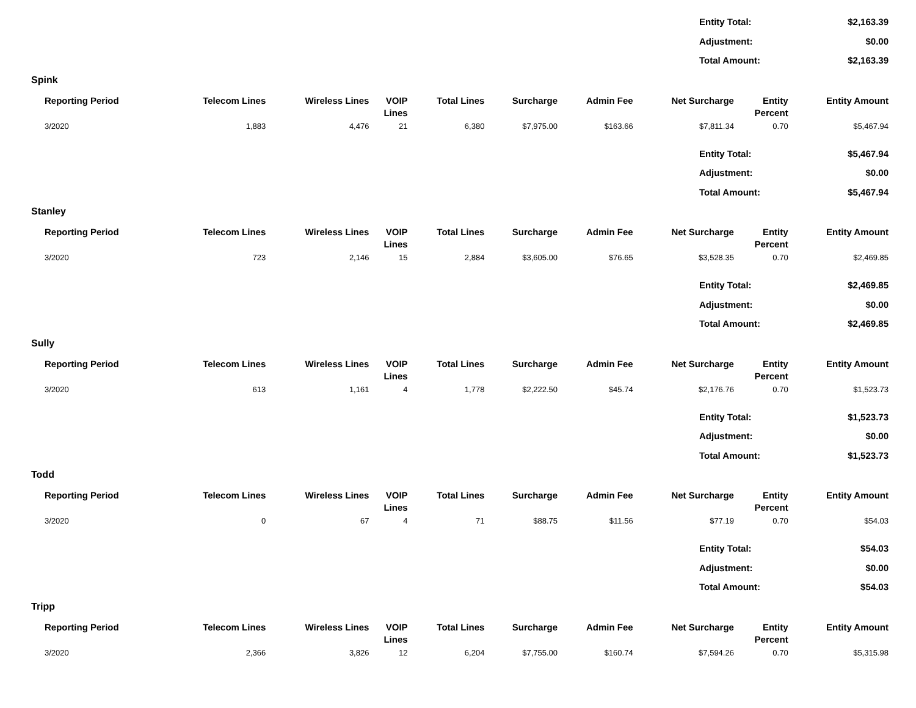Entity Total: $2,163.39
Adjustment: $0.00
Total Amount: $2,163.39
Spink
| Reporting Period | Telecom Lines | Wireless Lines | VOIP Lines | Total Lines | Surcharge | Admin Fee | Net Surcharge | Entity Percent | Entity Amount |
| --- | --- | --- | --- | --- | --- | --- | --- | --- | --- |
| 3/2020 | 1,883 | 4,476 | 21 | 6,380 | $7,975.00 | $163.66 | $7,811.34 | 0.70 | $5,467.94 |
Entity Total: $5,467.94
Adjustment: $0.00
Total Amount: $5,467.94
Stanley
| Reporting Period | Telecom Lines | Wireless Lines | VOIP Lines | Total Lines | Surcharge | Admin Fee | Net Surcharge | Entity Percent | Entity Amount |
| --- | --- | --- | --- | --- | --- | --- | --- | --- | --- |
| 3/2020 | 723 | 2,146 | 15 | 2,884 | $3,605.00 | $76.65 | $3,528.35 | 0.70 | $2,469.85 |
Entity Total: $2,469.85
Adjustment: $0.00
Total Amount: $2,469.85
Sully
| Reporting Period | Telecom Lines | Wireless Lines | VOIP Lines | Total Lines | Surcharge | Admin Fee | Net Surcharge | Entity Percent | Entity Amount |
| --- | --- | --- | --- | --- | --- | --- | --- | --- | --- |
| 3/2020 | 613 | 1,161 | 4 | 1,778 | $2,222.50 | $45.74 | $2,176.76 | 0.70 | $1,523.73 |
Entity Total: $1,523.73
Adjustment: $0.00
Total Amount: $1,523.73
Todd
| Reporting Period | Telecom Lines | Wireless Lines | VOIP Lines | Total Lines | Surcharge | Admin Fee | Net Surcharge | Entity Percent | Entity Amount |
| --- | --- | --- | --- | --- | --- | --- | --- | --- | --- |
| 3/2020 | 0 | 67 | 4 | 71 | $88.75 | $11.56 | $77.19 | 0.70 | $54.03 |
Entity Total: $54.03
Adjustment: $0.00
Total Amount: $54.03
Tripp
| Reporting Period | Telecom Lines | Wireless Lines | VOIP Lines | Total Lines | Surcharge | Admin Fee | Net Surcharge | Entity Percent | Entity Amount |
| --- | --- | --- | --- | --- | --- | --- | --- | --- | --- |
| 3/2020 | 2,366 | 3,826 | 12 | 6,204 | $7,755.00 | $160.74 | $7,594.26 | 0.70 | $5,315.98 |